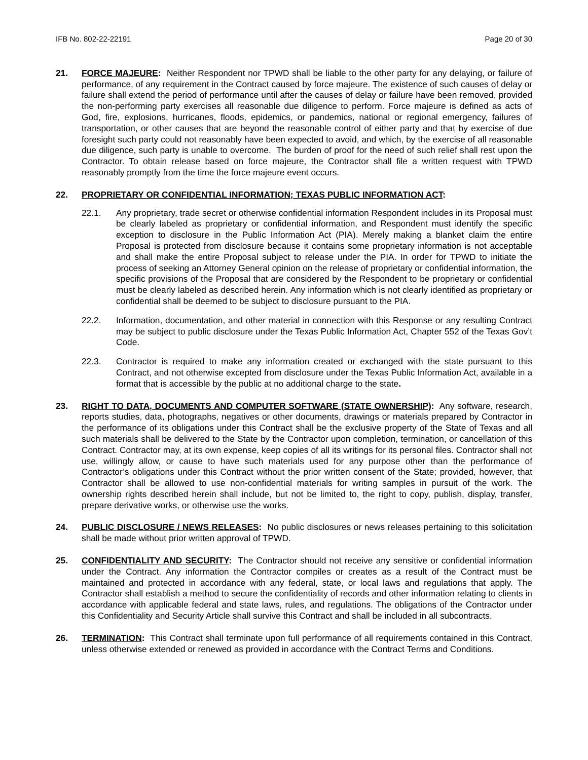IFB No. 802-22-22191 Page 20 of 30
21. FORCE MAJEURE: Neither Respondent nor TPWD shall be liable to the other party for any delaying, or failure of performance, of any requirement in the Contract caused by force majeure. The existence of such causes of delay or failure shall extend the period of performance until after the causes of delay or failure have been removed, provided the non-performing party exercises all reasonable due diligence to perform. Force majeure is defined as acts of God, fire, explosions, hurricanes, floods, epidemics, or pandemics, national or regional emergency, failures of transportation, or other causes that are beyond the reasonable control of either party and that by exercise of due foresight such party could not reasonably have been expected to avoid, and which, by the exercise of all reasonable due diligence, such party is unable to overcome. The burden of proof for the need of such relief shall rest upon the Contractor. To obtain release based on force majeure, the Contractor shall file a written request with TPWD reasonably promptly from the time the force majeure event occurs.
22. PROPRIETARY OR CONFIDENTIAL INFORMATION; TEXAS PUBLIC INFORMATION ACT:
22.1. Any proprietary, trade secret or otherwise confidential information Respondent includes in its Proposal must be clearly labeled as proprietary or confidential information, and Respondent must identify the specific exception to disclosure in the Public Information Act (PIA). Merely making a blanket claim the entire Proposal is protected from disclosure because it contains some proprietary information is not acceptable and shall make the entire Proposal subject to release under the PIA. In order for TPWD to initiate the process of seeking an Attorney General opinion on the release of proprietary or confidential information, the specific provisions of the Proposal that are considered by the Respondent to be proprietary or confidential must be clearly labeled as described herein. Any information which is not clearly identified as proprietary or confidential shall be deemed to be subject to disclosure pursuant to the PIA.
22.2. Information, documentation, and other material in connection with this Response or any resulting Contract may be subject to public disclosure under the Texas Public Information Act, Chapter 552 of the Texas Gov’t Code.
22.3. Contractor is required to make any information created or exchanged with the state pursuant to this Contract, and not otherwise excepted from disclosure under the Texas Public Information Act, available in a format that is accessible by the public at no additional charge to the state.
23. RIGHT TO DATA, DOCUMENTS AND COMPUTER SOFTWARE (STATE OWNERSHIP): Any software, research, reports studies, data, photographs, negatives or other documents, drawings or materials prepared by Contractor in the performance of its obligations under this Contract shall be the exclusive property of the State of Texas and all such materials shall be delivered to the State by the Contractor upon completion, termination, or cancellation of this Contract. Contractor may, at its own expense, keep copies of all its writings for its personal files. Contractor shall not use, willingly allow, or cause to have such materials used for any purpose other than the performance of Contractor’s obligations under this Contract without the prior written consent of the State; provided, however, that Contractor shall be allowed to use non-confidential materials for writing samples in pursuit of the work. The ownership rights described herein shall include, but not be limited to, the right to copy, publish, display, transfer, prepare derivative works, or otherwise use the works.
24. PUBLIC DISCLOSURE / NEWS RELEASES: No public disclosures or news releases pertaining to this solicitation shall be made without prior written approval of TPWD.
25. CONFIDENTIALITY AND SECURITY: The Contractor should not receive any sensitive or confidential information under the Contract. Any information the Contractor compiles or creates as a result of the Contract must be maintained and protected in accordance with any federal, state, or local laws and regulations that apply. The Contractor shall establish a method to secure the confidentiality of records and other information relating to clients in accordance with applicable federal and state laws, rules, and regulations. The obligations of the Contractor under this Confidentiality and Security Article shall survive this Contract and shall be included in all subcontracts.
26. TERMINATION: This Contract shall terminate upon full performance of all requirements contained in this Contract, unless otherwise extended or renewed as provided in accordance with the Contract Terms and Conditions.